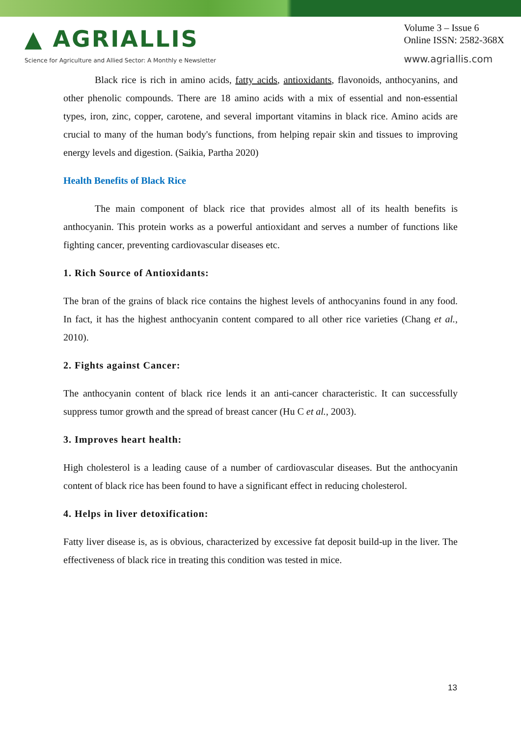▲ AGRIALLIS
Science for Agriculture and Allied Sector: A Monthly e Newsletter
Volume 3 – Issue 6
Online ISSN: 2582-368X
www.agriallis.com
Black rice is rich in amino acids, fatty acids, antioxidants, flavonoids, anthocyanins, and other phenolic compounds. There are 18 amino acids with a mix of essential and non-essential types, iron, zinc, copper, carotene, and several important vitamins in black rice. Amino acids are crucial to many of the human body's functions, from helping repair skin and tissues to improving energy levels and digestion. (Saikia, Partha 2020)
Health Benefits of Black Rice
The main component of black rice that provides almost all of its health benefits is anthocyanin. This protein works as a powerful antioxidant and serves a number of functions like fighting cancer, preventing cardiovascular diseases etc.
1. Rich Source of Antioxidants:
The bran of the grains of black rice contains the highest levels of anthocyanins found in any food. In fact, it has the highest anthocyanin content compared to all other rice varieties (Chang et al., 2010).
2. Fights against Cancer:
The anthocyanin content of black rice lends it an anti-cancer characteristic. It can successfully suppress tumor growth and the spread of breast cancer (Hu C et al., 2003).
3. Improves heart health:
High cholesterol is a leading cause of a number of cardiovascular diseases. But the anthocyanin content of black rice has been found to have a significant effect in reducing cholesterol.
4. Helps in liver detoxification:
Fatty liver disease is, as is obvious, characterized by excessive fat deposit build-up in the liver. The effectiveness of black rice in treating this condition was tested in mice.
13